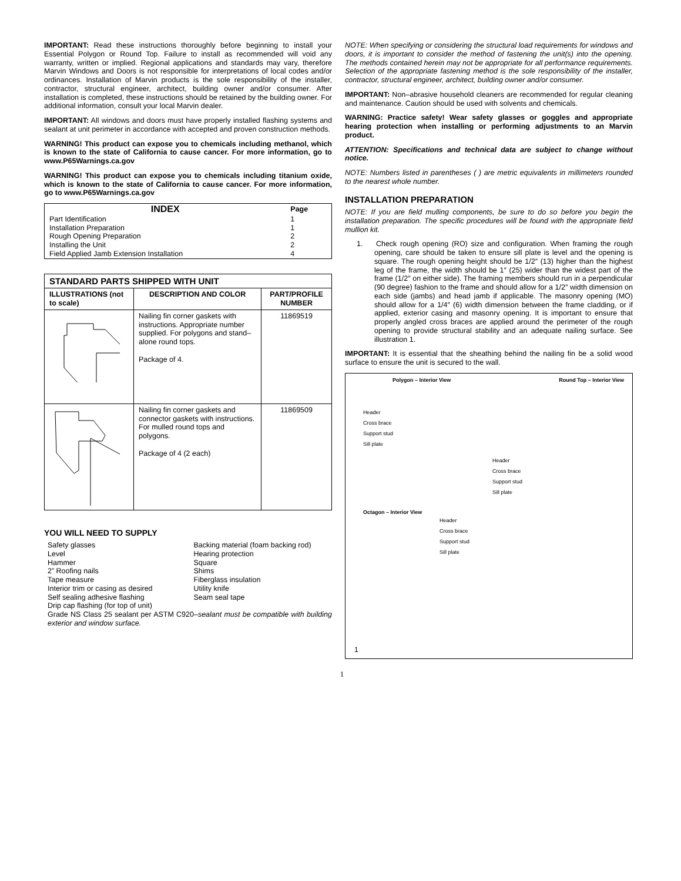IMPORTANT: Read these instructions thoroughly before beginning to install your Essential Polygon or Round Top. Failure to install as recommended will void any warranty, written or implied. Regional applications and standards may vary, therefore Marvin Windows and Doors is not responsible for interpretations of local codes and/or ordinances. Installation of Marvin products is the sole responsibility of the installer, contractor, structural engineer, architect, building owner and/or consumer. After installation is completed, these instructions should be retained by the building owner. For additional information, consult your local Marvin dealer.
IMPORTANT: All windows and doors must have properly installed flashing systems and sealant at unit perimeter in accordance with accepted and proven construction methods.
WARNING! This product can expose you to chemicals including methanol, which is known to the state of California to cause cancer. For more information, go to www.P65Warnings.ca.gov
WARNING! This product can expose you to chemicals including titanium oxide, which is known to the state of California to cause cancer. For more information, go to www.P65Warnings.ca.gov
| INDEX | Page |
| Part Identification | 1 |
| Installation Preparation | 1 |
| Rough Opening Preparation | 2 |
| Installing the Unit | 2 |
| Field Applied Jamb Extension Installation | 4 |
| STANDARD PARTS SHIPPED WITH UNIT | | |
| --- | --- | --- |
| ILLUSTRATIONS (not to scale) | DESCRIPTION AND COLOR | PART/PROFILE NUMBER |
| | Nailing fin corner gaskets with instructions. Appropriate number supplied. For polygons and stand–alone round tops. Package of 4. | 11869519 |
| | Nailing fin corner gaskets and connector gaskets with instructions. For mulled round tops and polygons. Package of 4 (2 each) | 11869509 |
YOU WILL NEED TO SUPPLY
Safety glasses
Level
Hammer
2” Roofing nails
Tape measure
Interior trim or casing as desired
Self sealing adhesive flashing
Drip cap flashing (for top of unit)
Backing material (foam backing rod)
Hearing protection
Square
Shims
Fiberglass insulation
Utility knife
Seam seal tape
Grade NS Class 25 sealant per ASTM C920–sealant must be compatible with building exterior and window surface.
NOTE: When specifying or considering the structural load requirements for windows and doors, it is important to consider the method of fastening the unit(s) into the opening. The methods contained herein may not be appropriate for all performance requirements. Selection of the appropriate fastening method is the sole responsibility of the installer, contractor, structural engineer, architect, building owner and/or consumer.
IMPORTANT: Non–abrasive household cleaners are recommended for regular cleaning and maintenance. Caution should be used with solvents and chemicals.
WARNING: Practice safety! Wear safety glasses or goggles and appropriate hearing protection when installing or performing adjustments to an Marvin product.
ATTENTION: Specifications and technical data are subject to change without notice.
NOTE: Numbers listed in parentheses ( ) are metric equivalents in millimeters rounded to the nearest whole number.
INSTALLATION PREPARATION
NOTE: If you are field mulling components, be sure to do so before you begin the installation preparation. The specific procedures will be found with the appropriate field mullion kit.
1. Check rough opening (RO) size and configuration. When framing the rough opening, care should be taken to ensure sill plate is level and the opening is square. The rough opening height should be 1/2″ (13) higher than the highest leg of the frame, the width should be 1″ (25) wider than the widest part of the frame (1/2″ on either side). The framing members should run in a perpendicular (90 degree) fashion to the frame and should allow for a 1/2″ width dimension on each side (jambs) and head jamb if applicable. The masonry opening (MO) should allow for a 1/4″ (6) width dimension between the frame cladding, or if applied, exterior casing and masonry opening. It is important to ensure that properly angled cross braces are applied around the perimeter of the rough opening to provide structural stability and an adequate nailing surface. See illustration 1.
IMPORTANT: It is essential that the sheathing behind the nailing fin be a solid wood surface to ensure the unit is secured to the wall.
Polygon – Interior View Round Top – Interior View
Header
Cross brace
Support stud
Sill plate
Header
Cross brace
Support stud
Sill plate
Octagon – Interior View
Header
Cross brace
Support stud
Sill plate
1
1